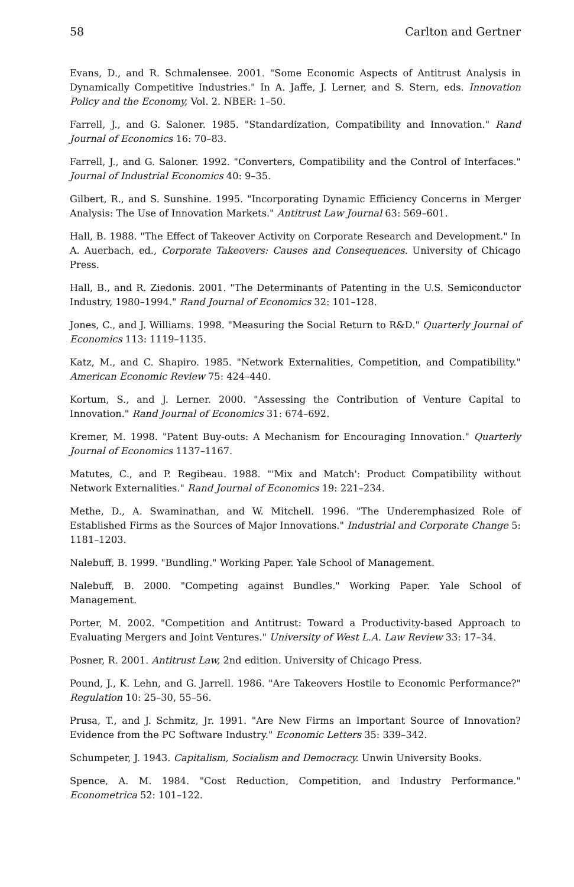58 Carlton and Gertner
Evans, D., and R. Schmalensee. 2001. "Some Economic Aspects of Antitrust Analysis in Dynamically Competitive Industries." In A. Jaffe, J. Lerner, and S. Stern, eds. Innovation Policy and the Economy, Vol. 2. NBER: 1–50.
Farrell, J., and G. Saloner. 1985. "Standardization, Compatibility and Innovation." Rand Journal of Economics 16: 70–83.
Farrell, J., and G. Saloner. 1992. "Converters, Compatibility and the Control of Interfaces." Journal of Industrial Economics 40: 9–35.
Gilbert, R., and S. Sunshine. 1995. "Incorporating Dynamic Efficiency Concerns in Merger Analysis: The Use of Innovation Markets." Antitrust Law Journal 63: 569–601.
Hall, B. 1988. "The Effect of Takeover Activity on Corporate Research and Development." In A. Auerbach, ed., Corporate Takeovers: Causes and Consequences. University of Chicago Press.
Hall, B., and R. Ziedonis. 2001. "The Determinants of Patenting in the U.S. Semiconductor Industry, 1980–1994." Rand Journal of Economics 32: 101–128.
Jones, C., and J. Williams. 1998. "Measuring the Social Return to R&D." Quarterly Journal of Economics 113: 1119–1135.
Katz, M., and C. Shapiro. 1985. "Network Externalities, Competition, and Compatibility." American Economic Review 75: 424–440.
Kortum, S., and J. Lerner. 2000. "Assessing the Contribution of Venture Capital to Innovation." Rand Journal of Economics 31: 674–692.
Kremer, M. 1998. "Patent Buy-outs: A Mechanism for Encouraging Innovation." Quarterly Journal of Economics 1137–1167.
Matutes, C., and P. Regibeau. 1988. "'Mix and Match': Product Compatibility without Network Externalities." Rand Journal of Economics 19: 221–234.
Methe, D., A. Swaminathan, and W. Mitchell. 1996. "The Underemphasized Role of Established Firms as the Sources of Major Innovations." Industrial and Corporate Change 5: 1181–1203.
Nalebuff, B. 1999. "Bundling." Working Paper. Yale School of Management.
Nalebuff, B. 2000. "Competing against Bundles." Working Paper. Yale School of Management.
Porter, M. 2002. "Competition and Antitrust: Toward a Productivity-based Approach to Evaluating Mergers and Joint Ventures." University of West L.A. Law Review 33: 17–34.
Posner, R. 2001. Antitrust Law, 2nd edition. University of Chicago Press.
Pound, J., K. Lehn, and G. Jarrell. 1986. "Are Takeovers Hostile to Economic Performance?" Regulation 10: 25–30, 55–56.
Prusa, T., and J. Schmitz, Jr. 1991. "Are New Firms an Important Source of Innovation? Evidence from the PC Software Industry." Economic Letters 35: 339–342.
Schumpeter, J. 1943. Capitalism, Socialism and Democracy. Unwin University Books.
Spence, A. M. 1984. "Cost Reduction, Competition, and Industry Performance." Econometrica 52: 101–122.